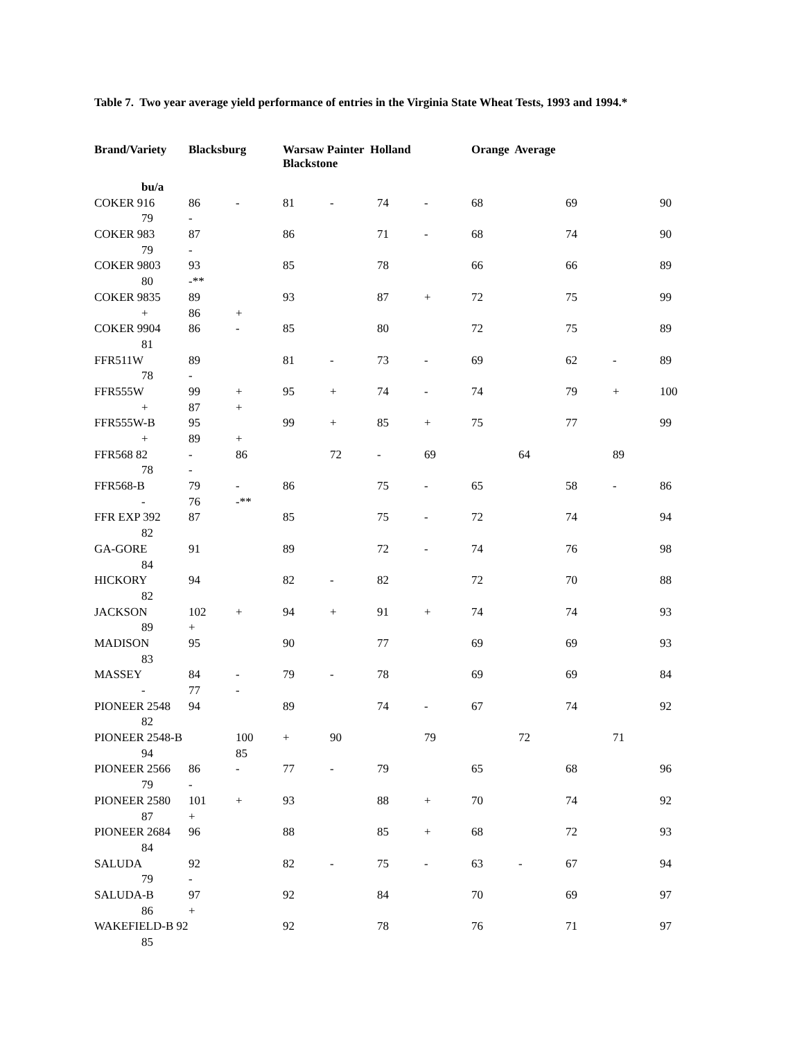Table 7. Two year average yield performance of entries in the Virginia State Wheat Tests, 1993 and 1994.*
| Brand/Variety | Blacksburg | | Warsaw Painter Holland Blackstone | | | | Orange Average | | | | |
| --- | --- | --- | --- | --- | --- | --- | --- | --- | --- | --- | --- |
| bu/a | | | | | | | | | | | |
| COKER 916 | 86 | - | 81 | - | 74 | - | 68 | | 69 | | 90 |
| 79 | - | | | | | | | | | | |
| COKER 983 | 87 | | 86 | | 71 | - | 68 | | 74 | | 90 |
| 79 | - | | | | | | | | | | |
| COKER 9803 | 93 | | 85 | | 78 | | 66 | | 66 | | 89 |
| 80 | -** | | | | | | | | | | |
| COKER 9835 | 89 | | 93 | | 87 | + | 72 | | 75 | | 99 |
| + | 86 | + | | | | | | | | | |
| COKER 9904 | 86 | - | 85 | | 80 | | 72 | | 75 | | 89 |
| 81 | | | | | | | | | | | |
| FFR511W | 89 | | 81 | - | 73 | - | 69 | | 62 | - | 89 |
| 78 | - | | | | | | | | | | |
| FFR555W | 99 | + | 95 | + | 74 | - | 74 | | 79 | + | 100 |
| + | 87 | + | | | | | | | | | |
| FFR555W-B | 95 | | 99 | + | 85 | + | 75 | | 77 | | 99 |
| + | 89 | + | | | | | | | | | |
| FFR568 82 | - | 86 | | 72 | - | 69 | | 64 | | 89 | |
| 78 | - | | | | | | | | | | |
| FFR568-B | 79 | - | 86 | | 75 | - | 65 | | 58 | - | 86 |
| - | 76 | -** | | | | | | | | | |
| FFR EXP 392 | 87 | | 85 | | 75 | - | 72 | | 74 | | 94 |
| 82 | | | | | | | | | | | |
| GA-GORE | 91 | | 89 | | 72 | - | 74 | | 76 | | 98 |
| 84 | | | | | | | | | | | |
| HICKORY | 94 | | 82 | - | 82 | | 72 | | 70 | | 88 |
| 82 | | | | | | | | | | | |
| JACKSON | 102 | + | 94 | + | 91 | + | 74 | | 74 | | 93 |
| 89 | + | | | | | | | | | | |
| MADISON | 95 | | 90 | | 77 | | 69 | | 69 | | 93 |
| 83 | | | | | | | | | | | |
| MASSEY | 84 | - | 79 | - | 78 | | 69 | | 69 | | 84 |
| - | 77 | - | | | | | | | | | |
| PIONEER 2548 | 94 | | 89 | | 74 | - | 67 | | 74 | | 92 |
| 82 | | | | | | | | | | | |
| PIONEER 2548-B | | 100 | + | 90 | | 79 | | 72 | | 71 | |
| 94 | | 85 | | | | | | | | | |
| PIONEER 2566 | 86 | - | 77 | - | 79 | | 65 | | 68 | | 96 |
| 79 | - | | | | | | | | | | |
| PIONEER 2580 | 101 | + | 93 | | 88 | + | 70 | | 74 | | 92 |
| 87 | + | | | | | | | | | | |
| PIONEER 2684 | 96 | | 88 | | 85 | + | 68 | | 72 | | 93 |
| 84 | | | | | | | | | | | |
| SALUDA | 92 | | 82 | - | 75 | - | 63 | - | 67 | | 94 |
| 79 | - | | | | | | | | | | |
| SALUDA-B | 97 | | 92 | | 84 | | 70 | | 69 | | 97 |
| 86 | + | | | | | | | | | | |
| WAKEFIELD-B 92 | | | 92 | | 78 | | 76 | | 71 | | 97 |
| 85 | | | | | | | | | | | |